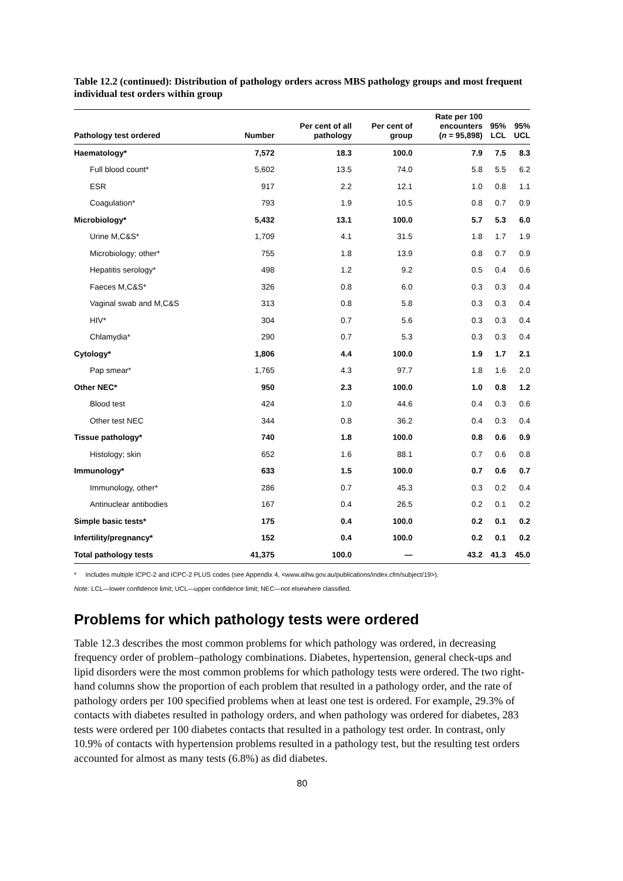Table 12.2 (continued): Distribution of pathology orders across MBS pathology groups and most frequent individual test orders within group
| Pathology test ordered | Number | Per cent of all pathology | Per cent of group | Rate per 100 encounters ( n = 95,898) | 95% LCL | 95% UCL |
| --- | --- | --- | --- | --- | --- | --- |
| Haematology* | 7,572 | 18.3 | 100.0 | 7.9 | 7.5 | 8.3 |
| Full blood count* | 5,602 | 13.5 | 74.0 | 5.8 | 5.5 | 6.2 |
| ESR | 917 | 2.2 | 12.1 | 1.0 | 0.8 | 1.1 |
| Coagulation* | 793 | 1.9 | 10.5 | 0.8 | 0.7 | 0.9 |
| Microbiology* | 5,432 | 13.1 | 100.0 | 5.7 | 5.3 | 6.0 |
| Urine M,C&S* | 1,709 | 4.1 | 31.5 | 1.8 | 1.7 | 1.9 |
| Microbiology; other* | 755 | 1.8 | 13.9 | 0.8 | 0.7 | 0.9 |
| Hepatitis serology* | 498 | 1.2 | 9.2 | 0.5 | 0.4 | 0.6 |
| Faeces M,C&S* | 326 | 0.8 | 6.0 | 0.3 | 0.3 | 0.4 |
| Vaginal swab and M,C&S | 313 | 0.8 | 5.8 | 0.3 | 0.3 | 0.4 |
| HIV* | 304 | 0.7 | 5.6 | 0.3 | 0.3 | 0.4 |
| Chlamydia* | 290 | 0.7 | 5.3 | 0.3 | 0.3 | 0.4 |
| Cytology* | 1,806 | 4.4 | 100.0 | 1.9 | 1.7 | 2.1 |
| Pap smear* | 1,765 | 4.3 | 97.7 | 1.8 | 1.6 | 2.0 |
| Other NEC* | 950 | 2.3 | 100.0 | 1.0 | 0.8 | 1.2 |
| Blood test | 424 | 1.0 | 44.6 | 0.4 | 0.3 | 0.6 |
| Other test NEC | 344 | 0.8 | 36.2 | 0.4 | 0.3 | 0.4 |
| Tissue pathology* | 740 | 1.8 | 100.0 | 0.8 | 0.6 | 0.9 |
| Histology; skin | 652 | 1.6 | 88.1 | 0.7 | 0.6 | 0.8 |
| Immunology* | 633 | 1.5 | 100.0 | 0.7 | 0.6 | 0.7 |
| Immunology, other* | 286 | 0.7 | 45.3 | 0.3 | 0.2 | 0.4 |
| Antinuclear antibodies | 167 | 0.4 | 26.5 | 0.2 | 0.1 | 0.2 |
| Simple basic tests* | 175 | 0.4 | 100.0 | 0.2 | 0.1 | 0.2 |
| Infertility/pregnancy* | 152 | 0.4 | 100.0 | 0.2 | 0.1 | 0.2 |
| Total pathology tests | 41,375 | 100.0 | — | 43.2 | 41.3 | 45.0 |
* Includes multiple ICPC-2 and ICPC-2 PLUS codes (see Appendix 4, <www.aihw.gov.au/publications/index.cfm/subject/19>).
Note: LCL—lower confidence limit; UCL—upper confidence limit; NEC—not elsewhere classified.
Problems for which pathology tests were ordered
Table 12.3 describes the most common problems for which pathology was ordered, in decreasing frequency order of problem–pathology combinations. Diabetes, hypertension, general check-ups and lipid disorders were the most common problems for which pathology tests were ordered. The two right-hand columns show the proportion of each problem that resulted in a pathology order, and the rate of pathology orders per 100 specified problems when at least one test is ordered. For example, 29.3% of contacts with diabetes resulted in pathology orders, and when pathology was ordered for diabetes, 283 tests were ordered per 100 diabetes contacts that resulted in a pathology test order. In contrast, only 10.9% of contacts with hypertension problems resulted in a pathology test, but the resulting test orders accounted for almost as many tests (6.8%) as did diabetes.
80